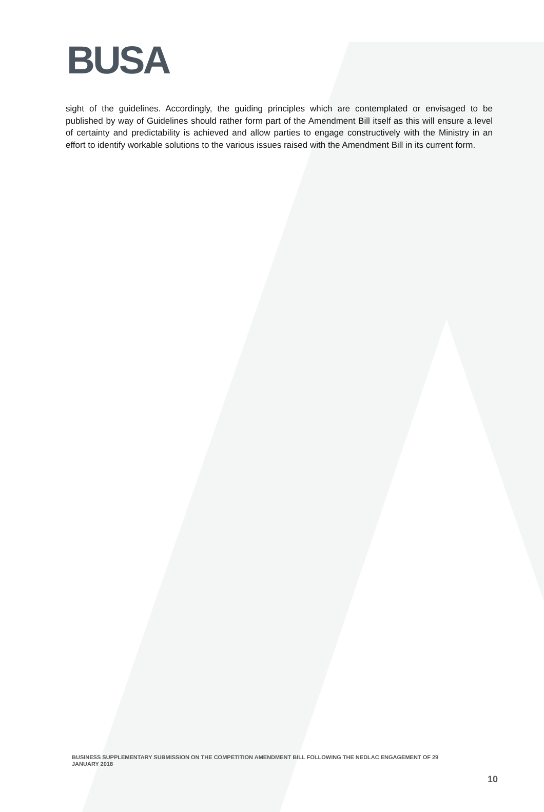BUSA
sight of the guidelines. Accordingly, the guiding principles which are contemplated or envisaged to be published by way of Guidelines should rather form part of the Amendment Bill itself as this will ensure a level of certainty and predictability is achieved and allow parties to engage constructively with the Ministry in an effort to identify workable solutions to the various issues raised with the Amendment Bill in its current form.
BUSINESS SUPPLEMENTARY SUBMISSION ON THE COMPETITION AMENDMENT BILL FOLLOWING THE NEDLAC ENGAGEMENT OF 29 JANUARY 2018
10